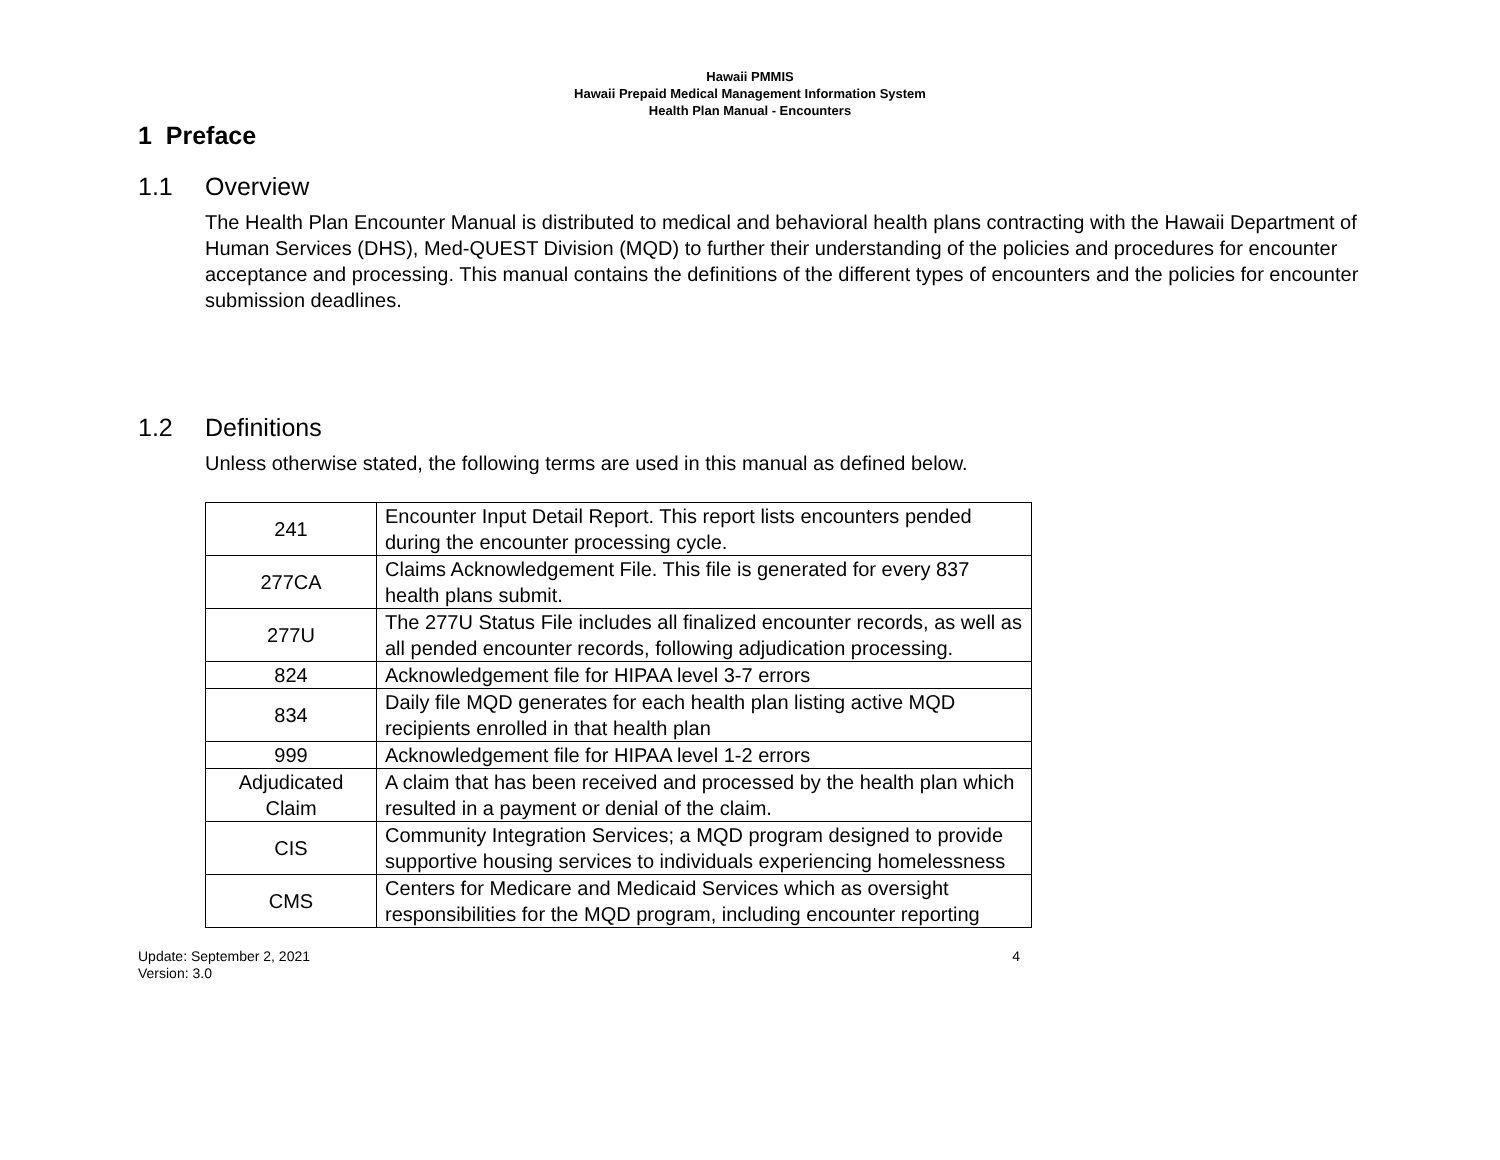Hawaii PMMIS
Hawaii Prepaid Medical Management Information System
Health Plan Manual - Encounters
1 Preface
1.1 Overview
The Health Plan Encounter Manual is distributed to medical and behavioral health plans contracting with the Hawaii Department of Human Services (DHS), Med-QUEST Division (MQD) to further their understanding of the policies and procedures for encounter acceptance and processing. This manual contains the definitions of the different types of encounters and the policies for encounter submission deadlines.
1.2 Definitions
Unless otherwise stated, the following terms are used in this manual as defined below.
| 241 | Encounter Input Detail Report. This report lists encounters pended during the encounter processing cycle. |
| 277CA | Claims Acknowledgement File. This file is generated for every 837 health plans submit. |
| 277U | The 277U Status File includes all finalized encounter records, as well as all pended encounter records, following adjudication processing. |
| 824 | Acknowledgement file for HIPAA level 3-7 errors |
| 834 | Daily file MQD generates for each health plan listing active MQD recipients enrolled in that health plan |
| 999 | Acknowledgement file for HIPAA level 1-2 errors |
| Adjudicated Claim | A claim that has been received and processed by the health plan which resulted in a payment or denial of the claim. |
| CIS | Community Integration Services; a MQD program designed to provide supportive housing services to individuals experiencing homelessness |
| CMS | Centers for Medicare and Medicaid Services which as oversight responsibilities for the MQD program, including encounter reporting |
Update: September 2, 2021
Version: 3.0
4